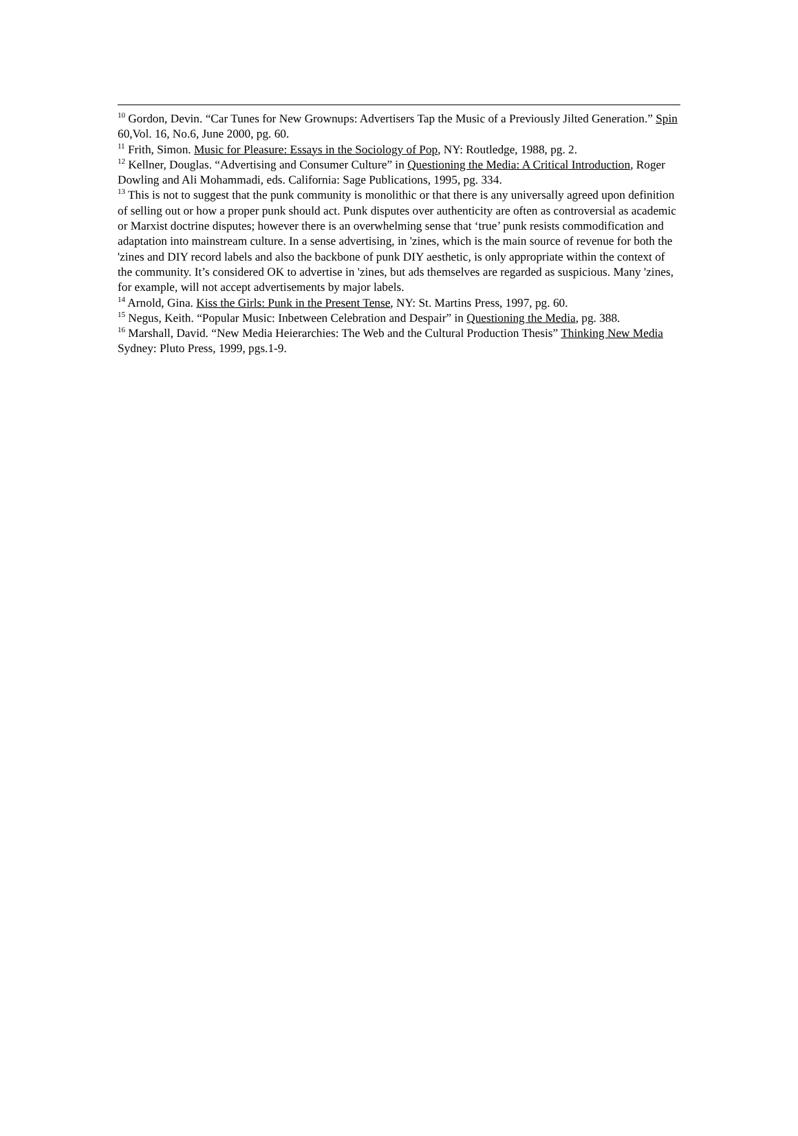<sup>10</sup> Gordon, Devin. “Car Tunes for New Grownups: Advertisers Tap the Music of a Previously Jilted Generation.” Spin 60,Vol. 16, No.6, June 2000, pg. 60.
<sup>11</sup> Frith, Simon. Music for Pleasure: Essays in the Sociology of Pop, NY: Routledge, 1988, pg. 2.
<sup>12</sup> Kellner, Douglas. “Advertising and Consumer Culture” in Questioning the Media: A Critical Introduction, Roger Dowling and Ali Mohammadi, eds. California: Sage Publications, 1995, pg. 334.
<sup>13</sup> This is not to suggest that the punk community is monolithic or that there is any universally agreed upon definition of selling out or how a proper punk should act. Punk disputes over authenticity are often as controversial as academic or Marxist doctrine disputes; however there is an overwhelming sense that ‘true’ punk resists commodification and adaptation into mainstream culture. In a sense advertising, in 'zines, which is the main source of revenue for both the 'zines and DIY record labels and also the backbone of punk DIY aesthetic, is only appropriate within the context of the community. It’s considered OK to advertise in 'zines, but ads themselves are regarded as suspicious. Many 'zines, for example, will not accept advertisements by major labels.
<sup>14</sup> Arnold, Gina. Kiss the Girls: Punk in the Present Tense, NY: St. Martins Press, 1997, pg. 60.
<sup>15</sup> Negus, Keith. “Popular Music: Inbetween Celebration and Despair” in Questioning the Media, pg. 388.
<sup>16</sup> Marshall, David. “New Media Heierarchies: The Web and the Cultural Production Thesis” Thinking New Media Sydney: Pluto Press, 1999, pgs.1-9.